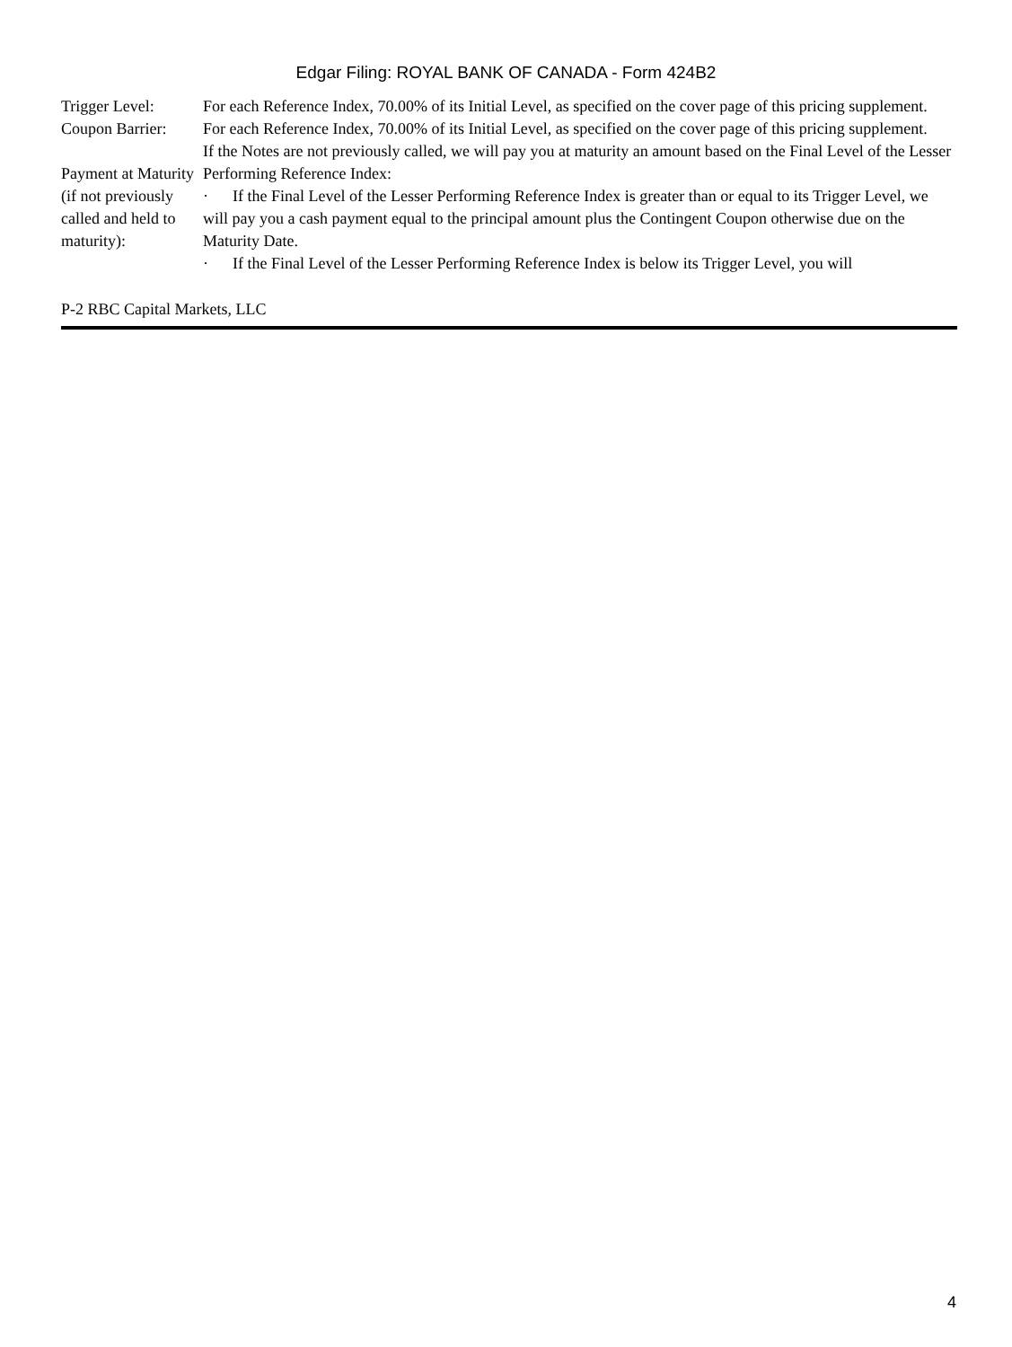Edgar Filing: ROYAL BANK OF CANADA - Form 424B2
| Trigger Level: | For each Reference Index, 70.00% of its Initial Level, as specified on the cover page of this pricing supplement. |
| Coupon Barrier: | For each Reference Index, 70.00% of its Initial Level, as specified on the cover page of this pricing supplement. |
| Payment at Maturity (if not previously called and held to maturity): | If the Notes are not previously called, we will pay you at maturity an amount based on the Final Level of the Lesser Performing Reference Index: · If the Final Level of the Lesser Performing Reference Index is greater than or equal to its Trigger Level, we will pay you a cash payment equal to the principal amount plus the Contingent Coupon otherwise due on the Maturity Date. · If the Final Level of the Lesser Performing Reference Index is below its Trigger Level, you will |
P-2 RBC Capital Markets, LLC
4